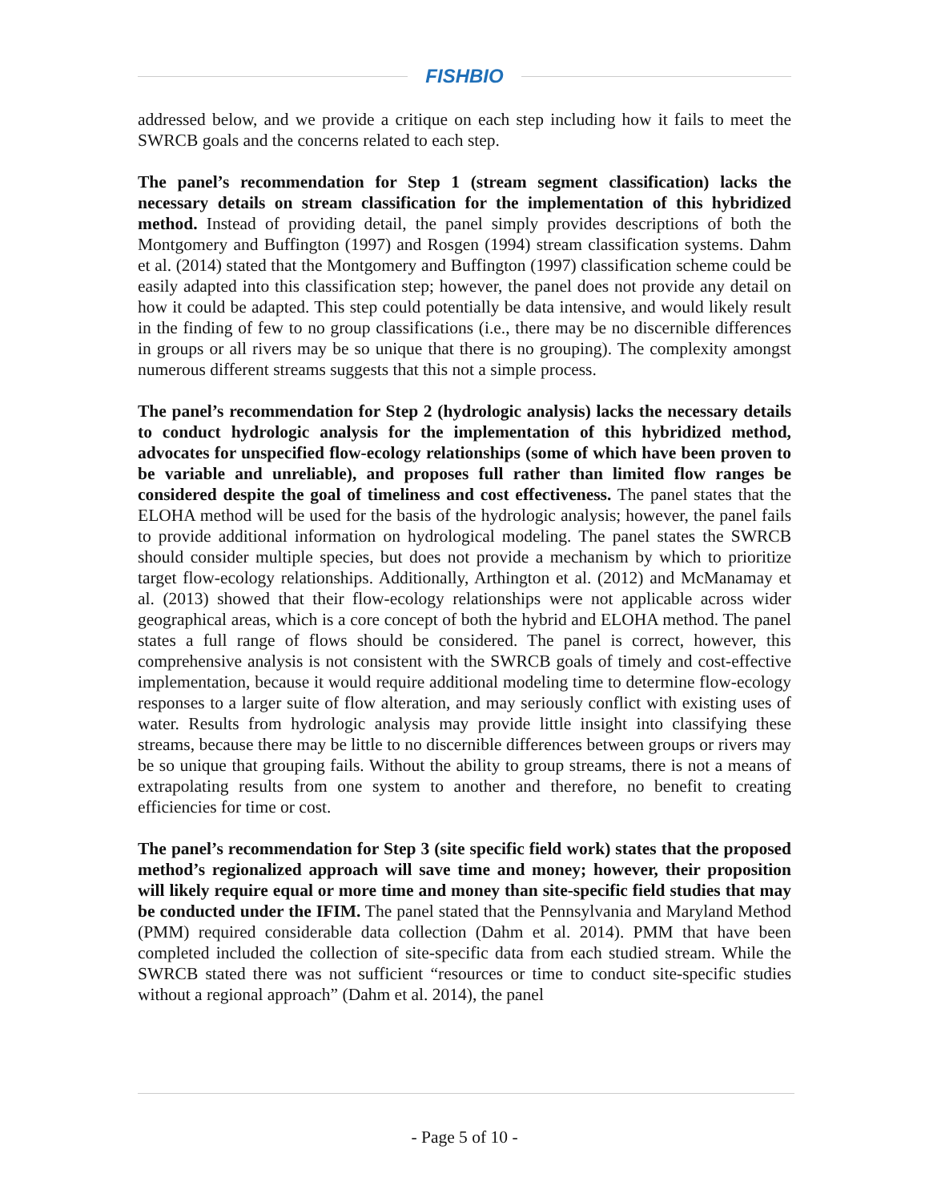FISHBIO
addressed below, and we provide a critique on each step including how it fails to meet the SWRCB goals and the concerns related to each step.
The panel’s recommendation for Step 1 (stream segment classification) lacks the necessary details on stream classification for the implementation of this hybridized method. Instead of providing detail, the panel simply provides descriptions of both the Montgomery and Buffington (1997) and Rosgen (1994) stream classification systems. Dahm et al. (2014) stated that the Montgomery and Buffington (1997) classification scheme could be easily adapted into this classification step; however, the panel does not provide any detail on how it could be adapted. This step could potentially be data intensive, and would likely result in the finding of few to no group classifications (i.e., there may be no discernible differences in groups or all rivers may be so unique that there is no grouping). The complexity amongst numerous different streams suggests that this not a simple process.
The panel’s recommendation for Step 2 (hydrologic analysis) lacks the necessary details to conduct hydrologic analysis for the implementation of this hybridized method, advocates for unspecified flow-ecology relationships (some of which have been proven to be variable and unreliable), and proposes full rather than limited flow ranges be considered despite the goal of timeliness and cost effectiveness. The panel states that the ELOHA method will be used for the basis of the hydrologic analysis; however, the panel fails to provide additional information on hydrological modeling. The panel states the SWRCB should consider multiple species, but does not provide a mechanism by which to prioritize target flow-ecology relationships. Additionally, Arthington et al. (2012) and McManamay et al. (2013) showed that their flow-ecology relationships were not applicable across wider geographical areas, which is a core concept of both the hybrid and ELOHA method. The panel states a full range of flows should be considered. The panel is correct, however, this comprehensive analysis is not consistent with the SWRCB goals of timely and cost-effective implementation, because it would require additional modeling time to determine flow-ecology responses to a larger suite of flow alteration, and may seriously conflict with existing uses of water. Results from hydrologic analysis may provide little insight into classifying these streams, because there may be little to no discernible differences between groups or rivers may be so unique that grouping fails. Without the ability to group streams, there is not a means of extrapolating results from one system to another and therefore, no benefit to creating efficiencies for time or cost.
The panel’s recommendation for Step 3 (site specific field work) states that the proposed method’s regionalized approach will save time and money; however, their proposition will likely require equal or more time and money than site-specific field studies that may be conducted under the IFIM. The panel stated that the Pennsylvania and Maryland Method (PMM) required considerable data collection (Dahm et al. 2014). PMM that have been completed included the collection of site-specific data from each studied stream. While the SWRCB stated there was not sufficient “resources or time to conduct site-specific studies without a regional approach” (Dahm et al. 2014), the panel
- Page 5 of 10 -